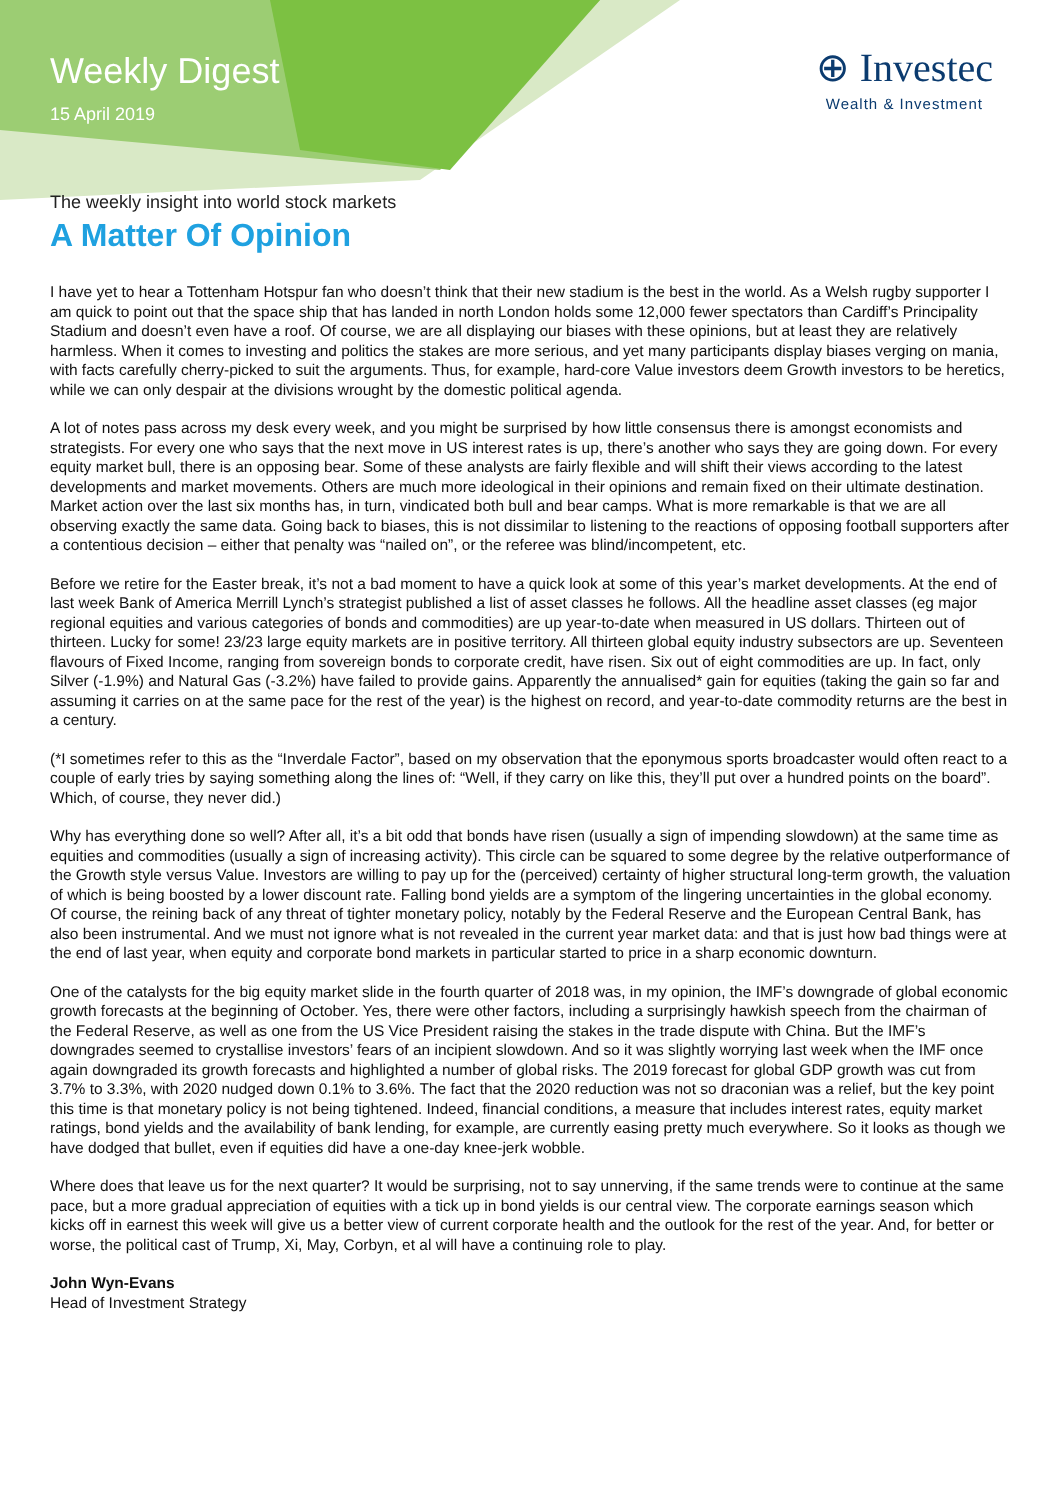Weekly Digest
15 April 2019
⊕ Investec
Wealth & Investment
The weekly insight into world stock markets
A Matter Of Opinion
I have yet to hear a Tottenham Hotspur fan who doesn’t think that their new stadium is the best in the world. As a Welsh rugby supporter I am quick to point out that the space ship that has landed in north London holds some 12,000 fewer spectators than Cardiff’s Principality Stadium and doesn’t even have a roof. Of course, we are all displaying our biases with these opinions, but at least they are relatively harmless. When it comes to investing and politics the stakes are more serious, and yet many participants display biases verging on mania, with facts carefully cherry-picked to suit the arguments. Thus, for example, hard-core Value investors deem Growth investors to be heretics, while we can only despair at the divisions wrought by the domestic political agenda.
A lot of notes pass across my desk every week, and you might be surprised by how little consensus there is amongst economists and strategists. For every one who says that the next move in US interest rates is up, there’s another who says they are going down. For every equity market bull, there is an opposing bear. Some of these analysts are fairly flexible and will shift their views according to the latest developments and market movements. Others are much more ideological in their opinions and remain fixed on their ultimate destination. Market action over the last six months has, in turn, vindicated both bull and bear camps. What is more remarkable is that we are all observing exactly the same data. Going back to biases, this is not dissimilar to listening to the reactions of opposing football supporters after a contentious decision – either that penalty was “nailed on”, or the referee was blind/incompetent, etc.
Before we retire for the Easter break, it’s not a bad moment to have a quick look at some of this year’s market developments. At the end of last week Bank of America Merrill Lynch’s strategist published a list of asset classes he follows. All the headline asset classes (eg major regional equities and various categories of bonds and commodities) are up year-to-date when measured in US dollars. Thirteen out of thirteen. Lucky for some! 23/23 large equity markets are in positive territory. All thirteen global equity industry subsectors are up. Seventeen flavours of Fixed Income, ranging from sovereign bonds to corporate credit, have risen. Six out of eight commodities are up. In fact, only Silver (-1.9%) and Natural Gas (-3.2%) have failed to provide gains. Apparently the annualised* gain for equities (taking the gain so far and assuming it carries on at the same pace for the rest of the year) is the highest on record, and year-to-date commodity returns are the best in a century.
(*I sometimes refer to this as the “Inverdale Factor”, based on my observation that the eponymous sports broadcaster would often react to a couple of early tries by saying something along the lines of: “Well, if they carry on like this, they’ll put over a hundred points on the board”. Which, of course, they never did.)
Why has everything done so well? After all, it’s a bit odd that bonds have risen (usually a sign of impending slowdown) at the same time as equities and commodities (usually a sign of increasing activity). This circle can be squared to some degree by the relative outperformance of the Growth style versus Value. Investors are willing to pay up for the (perceived) certainty of higher structural long-term growth, the valuation of which is being boosted by a lower discount rate. Falling bond yields are a symptom of the lingering uncertainties in the global economy. Of course, the reining back of any threat of tighter monetary policy, notably by the Federal Reserve and the European Central Bank, has also been instrumental. And we must not ignore what is not revealed in the current year market data: and that is just how bad things were at the end of last year, when equity and corporate bond markets in particular started to price in a sharp economic downturn.
One of the catalysts for the big equity market slide in the fourth quarter of 2018 was, in my opinion, the IMF’s downgrade of global economic growth forecasts at the beginning of October. Yes, there were other factors, including a surprisingly hawkish speech from the chairman of the Federal Reserve, as well as one from the US Vice President raising the stakes in the trade dispute with China. But the IMF’s downgrades seemed to crystallise investors’ fears of an incipient slowdown. And so it was slightly worrying last week when the IMF once again downgraded its growth forecasts and highlighted a number of global risks. The 2019 forecast for global GDP growth was cut from 3.7% to 3.3%, with 2020 nudged down 0.1% to 3.6%. The fact that the 2020 reduction was not so draconian was a relief, but the key point this time is that monetary policy is not being tightened. Indeed, financial conditions, a measure that includes interest rates, equity market ratings, bond yields and the availability of bank lending, for example, are currently easing pretty much everywhere. So it looks as though we have dodged that bullet, even if equities did have a one-day knee-jerk wobble.
Where does that leave us for the next quarter? It would be surprising, not to say unnerving, if the same trends were to continue at the same pace, but a more gradual appreciation of equities with a tick up in bond yields is our central view. The corporate earnings season which kicks off in earnest this week will give us a better view of current corporate health and the outlook for the rest of the year. And, for better or worse, the political cast of Trump, Xi, May, Corbyn, et al will have a continuing role to play.
John Wyn-Evans
Head of Investment Strategy